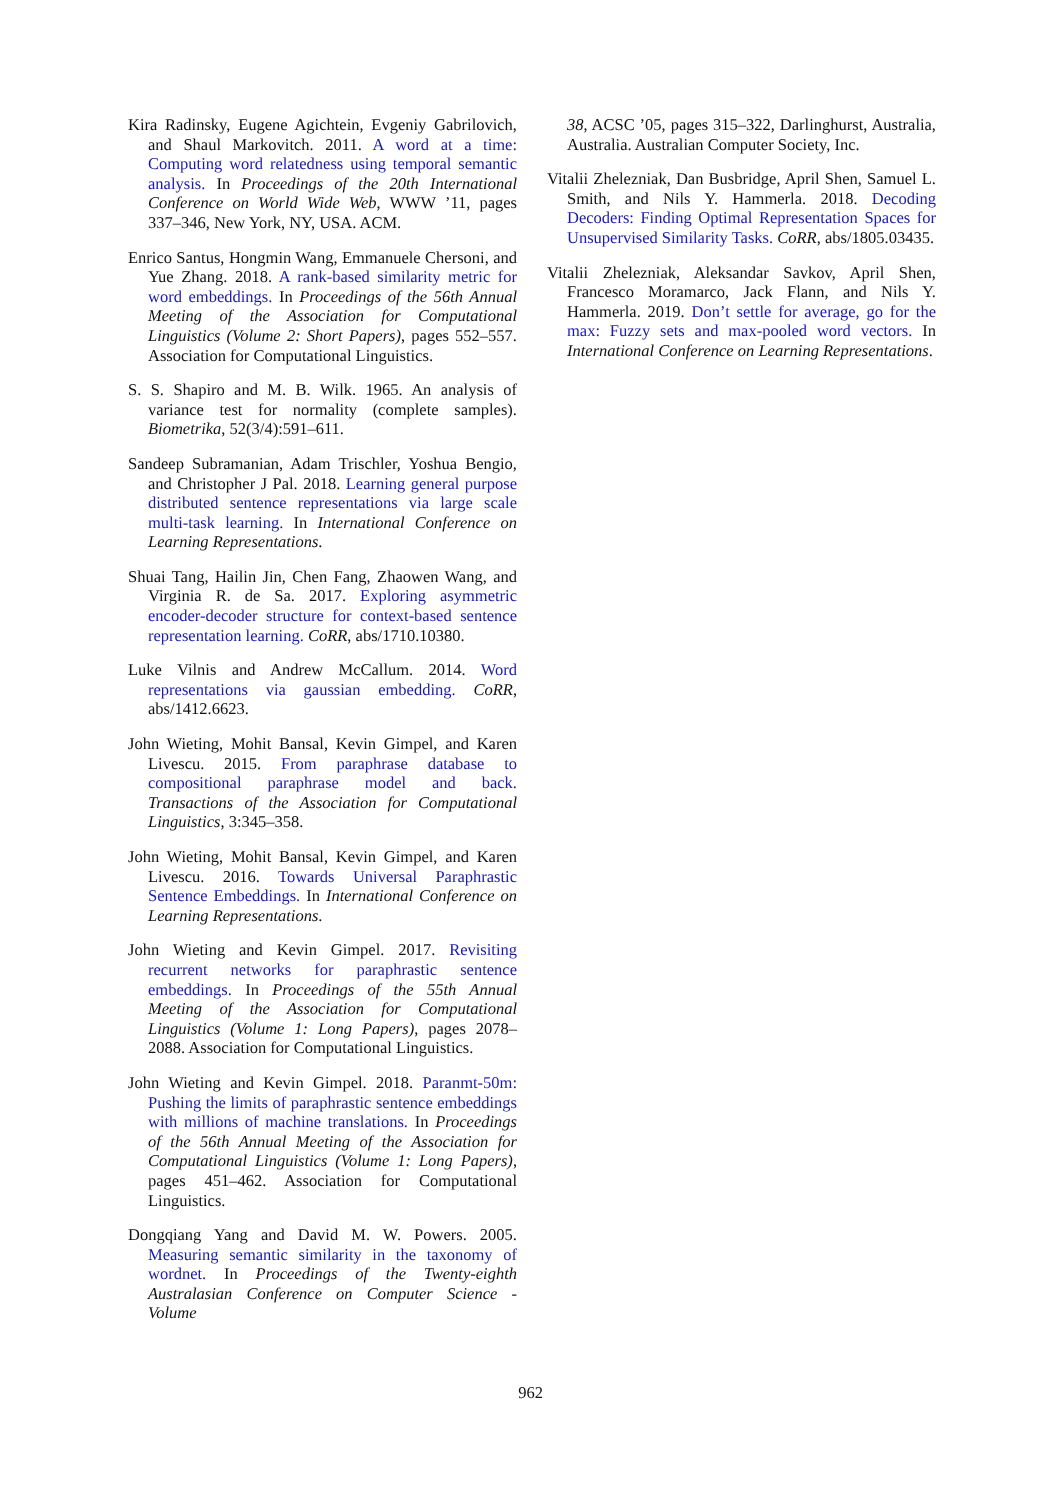Kira Radinsky, Eugene Agichtein, Evgeniy Gabrilovich, and Shaul Markovitch. 2011. A word at a time: Computing word relatedness using temporal semantic analysis. In Proceedings of the 20th International Conference on World Wide Web, WWW ’11, pages 337–346, New York, NY, USA. ACM.
Enrico Santus, Hongmin Wang, Emmanuele Chersoni, and Yue Zhang. 2018. A rank-based similarity metric for word embeddings. In Proceedings of the 56th Annual Meeting of the Association for Computational Linguistics (Volume 2: Short Papers), pages 552–557. Association for Computational Linguistics.
S. S. Shapiro and M. B. Wilk. 1965. An analysis of variance test for normality (complete samples). Biometrika, 52(3/4):591–611.
Sandeep Subramanian, Adam Trischler, Yoshua Bengio, and Christopher J Pal. 2018. Learning general purpose distributed sentence representations via large scale multi-task learning. In International Conference on Learning Representations.
Shuai Tang, Hailin Jin, Chen Fang, Zhaowen Wang, and Virginia R. de Sa. 2017. Exploring asymmetric encoder-decoder structure for context-based sentence representation learning. CoRR, abs/1710.10380.
Luke Vilnis and Andrew McCallum. 2014. Word representations via gaussian embedding. CoRR, abs/1412.6623.
John Wieting, Mohit Bansal, Kevin Gimpel, and Karen Livescu. 2015. From paraphrase database to compositional paraphrase model and back. Transactions of the Association for Computational Linguistics, 3:345–358.
John Wieting, Mohit Bansal, Kevin Gimpel, and Karen Livescu. 2016. Towards Universal Paraphrastic Sentence Embeddings. In International Conference on Learning Representations.
John Wieting and Kevin Gimpel. 2017. Revisiting recurrent networks for paraphrastic sentence embeddings. In Proceedings of the 55th Annual Meeting of the Association for Computational Linguistics (Volume 1: Long Papers), pages 2078–2088. Association for Computational Linguistics.
John Wieting and Kevin Gimpel. 2018. Paranmt-50m: Pushing the limits of paraphrastic sentence embeddings with millions of machine translations. In Proceedings of the 56th Annual Meeting of the Association for Computational Linguistics (Volume 1: Long Papers), pages 451–462. Association for Computational Linguistics.
Dongqiang Yang and David M. W. Powers. 2005. Measuring semantic similarity in the taxonomy of wordnet. In Proceedings of the Twenty-eighth Australasian Conference on Computer Science - Volume
38, ACSC ’05, pages 315–322, Darlinghurst, Australia, Australia. Australian Computer Society, Inc.
Vitalii Zhelezniak, Dan Busbridge, April Shen, Samuel L. Smith, and Nils Y. Hammerla. 2018. Decoding Decoders: Finding Optimal Representation Spaces for Unsupervised Similarity Tasks. CoRR, abs/1805.03435.
Vitalii Zhelezniak, Aleksandar Savkov, April Shen, Francesco Moramarco, Jack Flann, and Nils Y. Hammerla. 2019. Don’t settle for average, go for the max: Fuzzy sets and max-pooled word vectors. In International Conference on Learning Representations.
962